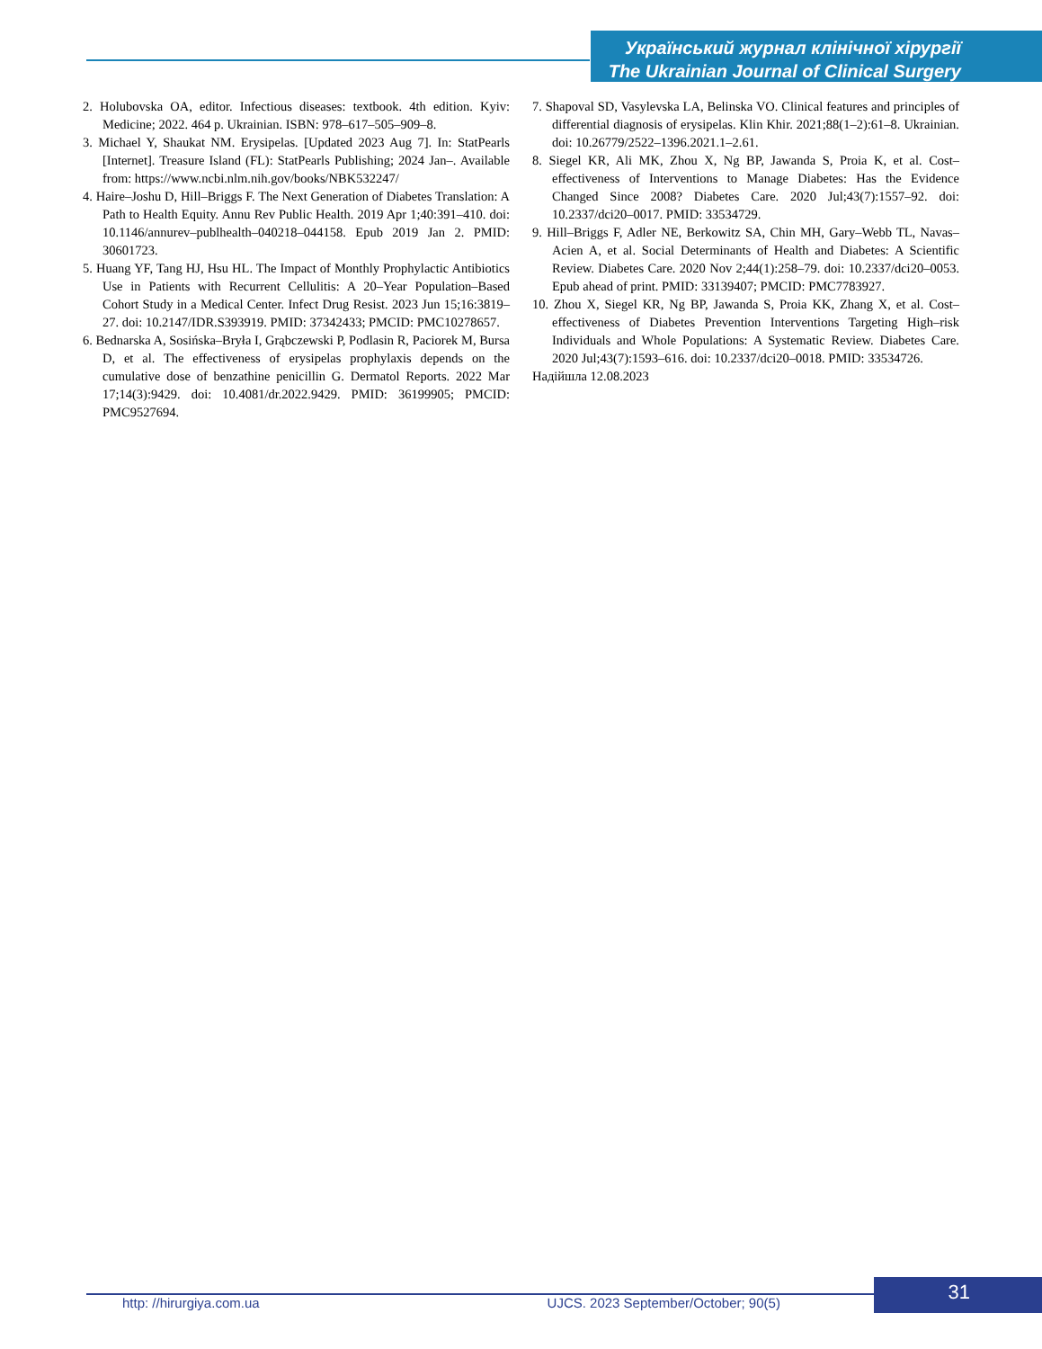Український журнал клінічної хірургії
The Ukrainian Journal of Clinical Surgery
2. Holubovska OA, editor. Infectious diseases: textbook. 4th edition. Kyiv: Medicine; 2022. 464 p. Ukrainian. ISBN: 978–617–505–909–8.
3. Michael Y, Shaukat NM. Erysipelas. [Updated 2023 Aug 7]. In: StatPearls [Internet]. Treasure Island (FL): StatPearls Publishing; 2024 Jan–. Available from: https://www.ncbi.nlm.nih.gov/books/NBK532247/
4. Haire–Joshu D, Hill–Briggs F. The Next Generation of Diabetes Translation: A Path to Health Equity. Annu Rev Public Health. 2019 Apr 1;40:391–410. doi: 10.1146/annurev–publhealth–040218–044158. Epub 2019 Jan 2. PMID: 30601723.
5. Huang YF, Tang HJ, Hsu HL. The Impact of Monthly Prophylactic Antibiotics Use in Patients with Recurrent Cellulitis: A 20–Year Population–Based Cohort Study in a Medical Center. Infect Drug Resist. 2023 Jun 15;16:3819–27. doi: 10.2147/IDR.S393919. PMID: 37342433; PMCID: PMC10278657.
6. Bednarska A, Sosińska–Bryła I, Grąbczewski P, Podlasin R, Paciorek M, Bursa D, et al. The effectiveness of erysipelas prophylaxis depends on the cumulative dose of benzathine penicillin G. Dermatol Reports. 2022 Mar 17;14(3):9429. doi: 10.4081/dr.2022.9429. PMID: 36199905; PMCID: PMC9527694.
7. Shapoval SD, Vasylevska LA, Belinska VO. Clinical features and principles of differential diagnosis of erysipelas. Klin Khir. 2021;88(1–2):61–8. Ukrainian. doi: 10.26779/2522–1396.2021.1–2.61.
8. Siegel KR, Ali MK, Zhou X, Ng BP, Jawanda S, Proia K, et al. Cost–effectiveness of Interventions to Manage Diabetes: Has the Evidence Changed Since 2008? Diabetes Care. 2020 Jul;43(7):1557–92. doi: 10.2337/dci20–0017. PMID: 33534729.
9. Hill–Briggs F, Adler NE, Berkowitz SA, Chin MH, Gary–Webb TL, Navas–Acien A, et al. Social Determinants of Health and Diabetes: A Scientific Review. Diabetes Care. 2020 Nov 2;44(1):258–79. doi: 10.2337/dci20–0053. Epub ahead of print. PMID: 33139407; PMCID: PMC7783927.
10. Zhou X, Siegel KR, Ng BP, Jawanda S, Proia KK, Zhang X, et al. Cost–effectiveness of Diabetes Prevention Interventions Targeting High–risk Individuals and Whole Populations: A Systematic Review. Diabetes Care. 2020 Jul;43(7):1593–616. doi: 10.2337/dci20–0018. PMID: 33534726.
Надійшла 12.08.2023
31 http: //hirurgiya.com.ua UJCS. 2023 September/October; 90(5)